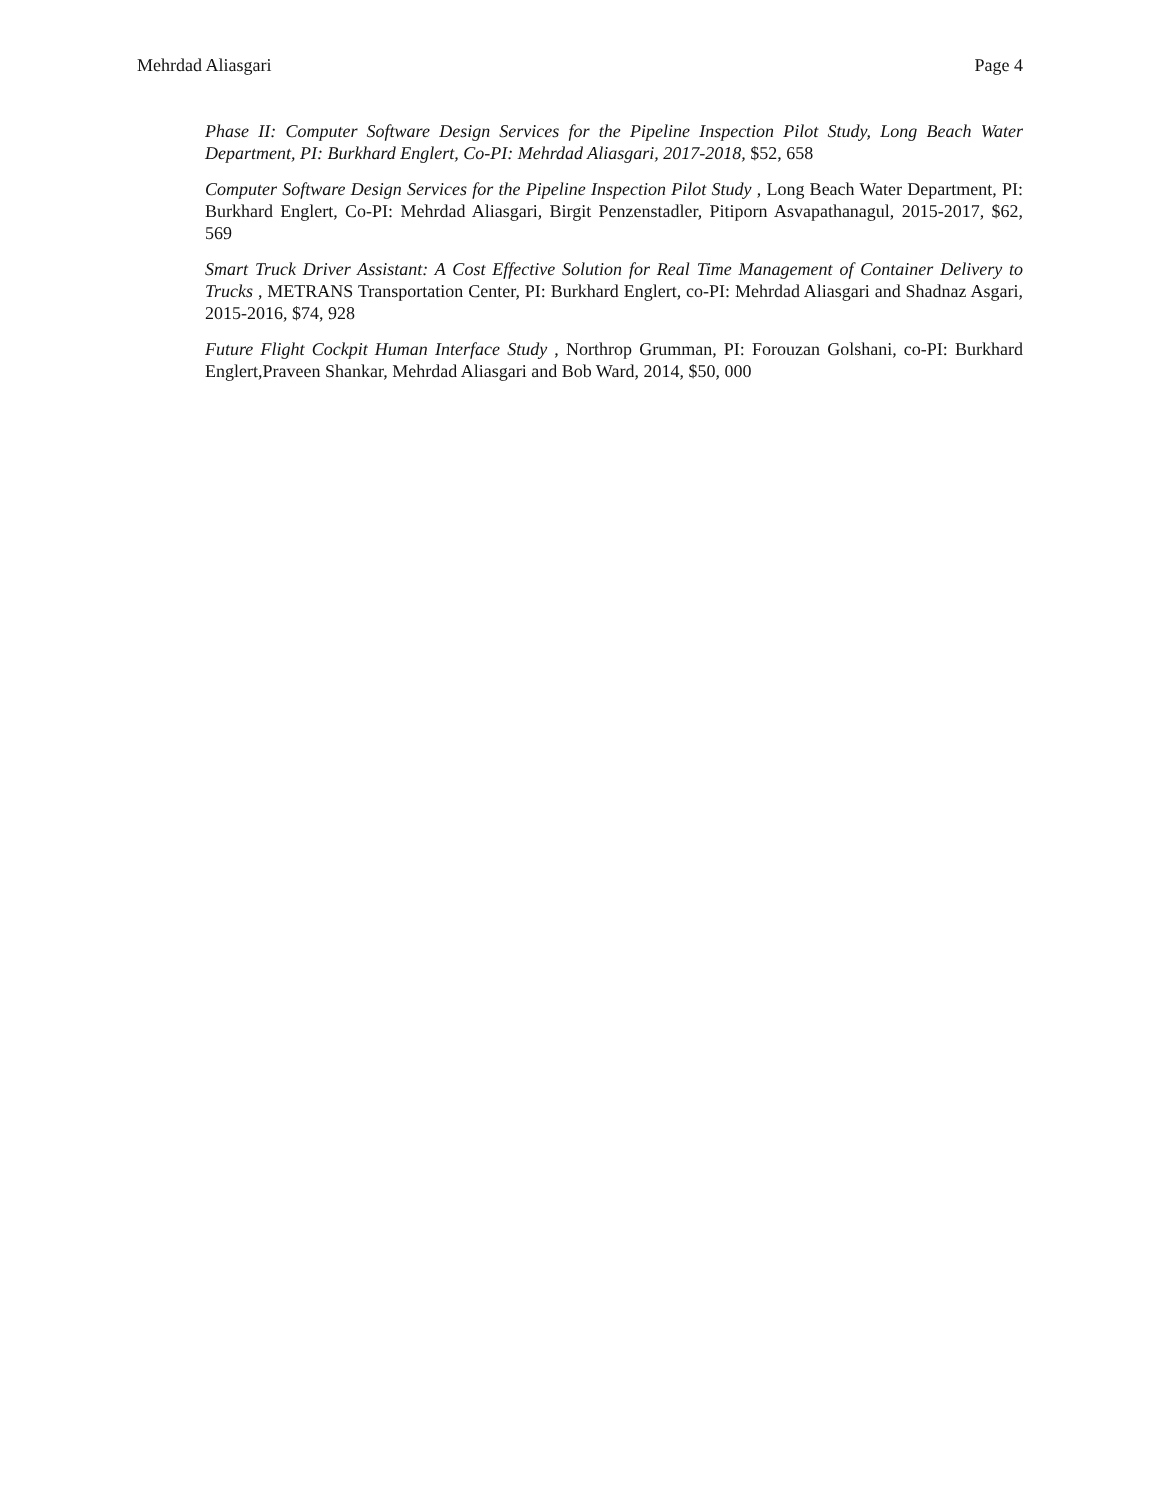Mehrdad Aliasgari Page 4
Phase II: Computer Software Design Services for the Pipeline Inspection Pilot Study, Long Beach Water Department, PI: Burkhard Englert, Co-PI: Mehrdad Aliasgari, 2017-2018, $52, 658
Computer Software Design Services for the Pipeline Inspection Pilot Study , Long Beach Water Department, PI: Burkhard Englert, Co-PI: Mehrdad Aliasgari, Birgit Penzenstadler, Pitiporn Asvapathanagul, 2015-2017, $62, 569
Smart Truck Driver Assistant: A Cost Effective Solution for Real Time Management of Container Delivery to Trucks , METRANS Transportation Center, PI: Burkhard Englert, co-PI: Mehrdad Aliasgari and Shadnaz Asgari, 2015-2016, $74, 928
Future Flight Cockpit Human Interface Study , Northrop Grumman, PI: Forouzan Golshani, co-PI: Burkhard Englert,Praveen Shankar, Mehrdad Aliasgari and Bob Ward, 2014, $50, 000